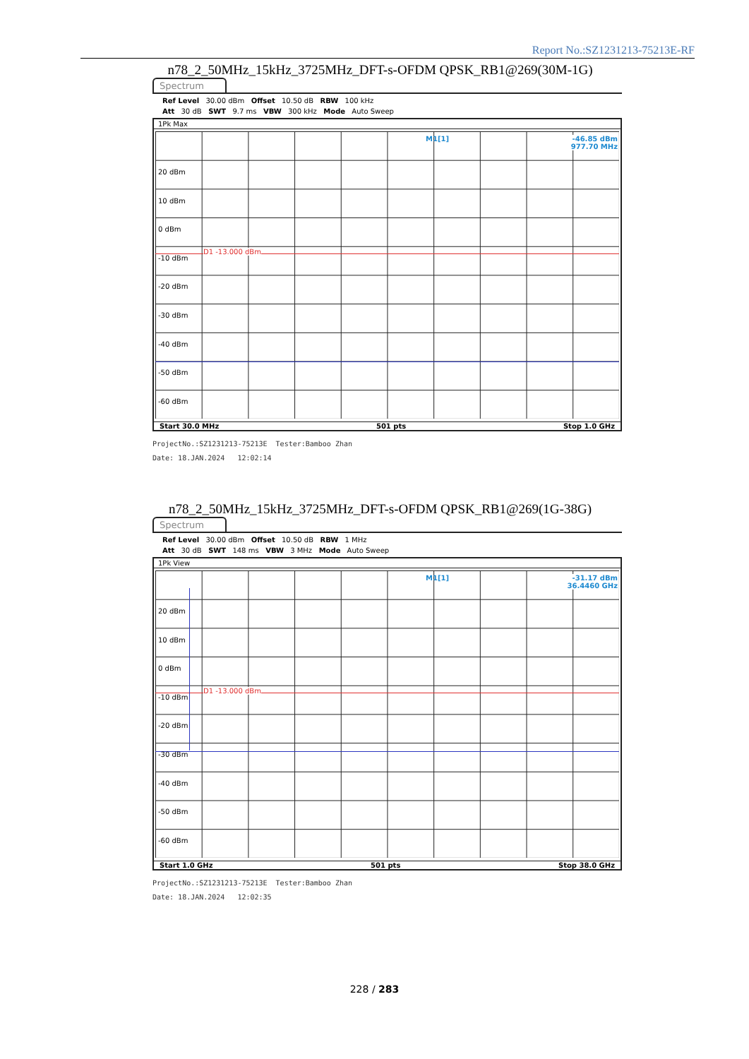Report No.:SZ1231213-75213E-RF
n78_2_50MHz_15kHz_3725MHz_DFT-s-OFDM QPSK_RB1@269(30M-1G)
Spectrum
Ref Level 30.00 dBm Offset 10.50 dB RBW 100 kHz
Att 30 dB SWT 9.7 ms VBW 300 kHz Mode Auto Sweep
1Pk Max
M1[1]
-46.85 dBm
977.70 MHz
20 dBm
10 dBm
0 dBm
-10 dBm
-20 dBm
-30 dBm
-40 dBm
-50 dBm
-60 dBm
D1 -13.000 dBm
Start 30.0 MHz 501 pts Stop 1.0 GHz
ProjectNo.:SZ1231213-75213E Tester:Bamboo Zhan
Date: 18.JAN.2024 12:02:14
n78_2_50MHz_15kHz_3725MHz_DFT-s-OFDM QPSK_RB1@269(1G-38G)
Spectrum
Ref Level 30.00 dBm Offset 10.50 dB RBW 1 MHz
Att 30 dB SWT 148 ms VBW 3 MHz Mode Auto Sweep
1Pk View
M1[1]
-31.17 dBm
36.4460 GHz
20 dBm
10 dBm
0 dBm
-10 dBm
-20 dBm
-30 dBm
-40 dBm
-50 dBm
-60 dBm
D1 -13.000 dBm
Start 1.0 GHz 501 pts Stop 38.0 GHz
ProjectNo.:SZ1231213-75213E Tester:Bamboo Zhan
Date: 18.JAN.2024 12:02:35
228 / 283